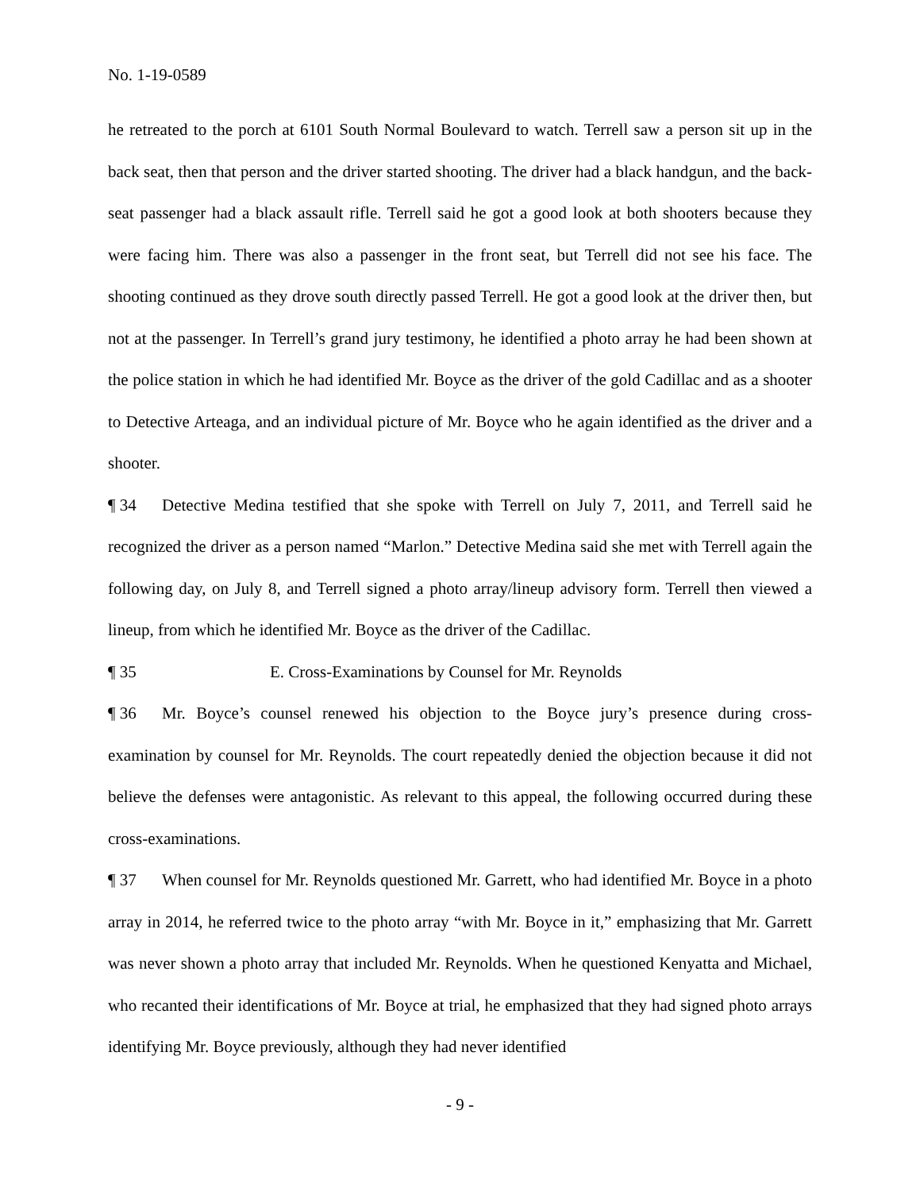No. 1-19-0589
he retreated to the porch at 6101 South Normal Boulevard to watch. Terrell saw a person sit up in the back seat, then that person and the driver started shooting. The driver had a black handgun, and the back-seat passenger had a black assault rifle. Terrell said he got a good look at both shooters because they were facing him. There was also a passenger in the front seat, but Terrell did not see his face. The shooting continued as they drove south directly passed Terrell. He got a good look at the driver then, but not at the passenger. In Terrell’s grand jury testimony, he identified a photo array he had been shown at the police station in which he had identified Mr. Boyce as the driver of the gold Cadillac and as a shooter to Detective Arteaga, and an individual picture of Mr. Boyce who he again identified as the driver and a shooter.
¶ 34 Detective Medina testified that she spoke with Terrell on July 7, 2011, and Terrell said he recognized the driver as a person named “Marlon.” Detective Medina said she met with Terrell again the following day, on July 8, and Terrell signed a photo array/lineup advisory form. Terrell then viewed a lineup, from which he identified Mr. Boyce as the driver of the Cadillac.
¶ 35 E. Cross-Examinations by Counsel for Mr. Reynolds
¶ 36 Mr. Boyce’s counsel renewed his objection to the Boyce jury’s presence during cross-examination by counsel for Mr. Reynolds. The court repeatedly denied the objection because it did not believe the defenses were antagonistic. As relevant to this appeal, the following occurred during these cross-examinations.
¶ 37 When counsel for Mr. Reynolds questioned Mr. Garrett, who had identified Mr. Boyce in a photo array in 2014, he referred twice to the photo array “with Mr. Boyce in it,” emphasizing that Mr. Garrett was never shown a photo array that included Mr. Reynolds. When he questioned Kenyatta and Michael, who recanted their identifications of Mr. Boyce at trial, he emphasized that they had signed photo arrays identifying Mr. Boyce previously, although they had never identified
- 9 -